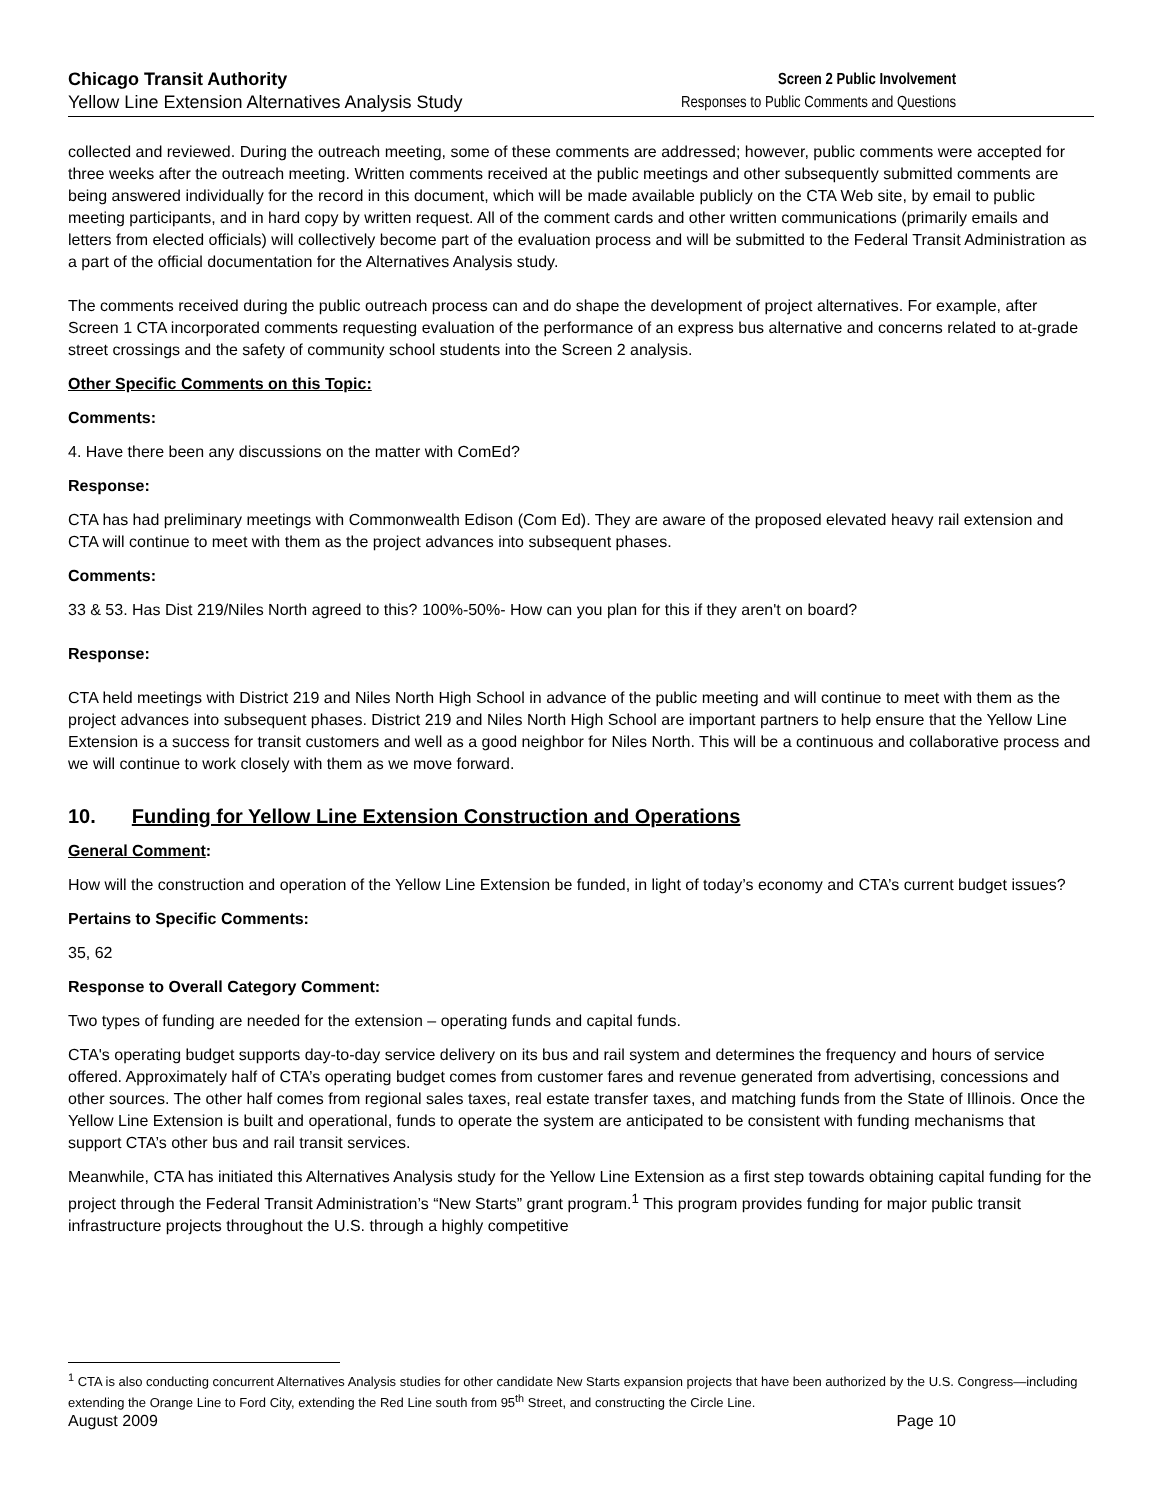Chicago Transit Authority
Yellow Line Extension Alternatives Analysis Study
Screen 2 Public Involvement
Responses to Public Comments and Questions
collected and reviewed. During the outreach meeting, some of these comments are addressed; however, public comments were accepted for three weeks after the outreach meeting. Written comments received at the public meetings and other subsequently submitted comments are being answered individually for the record in this document, which will be made available publicly on the CTA Web site, by email to public meeting participants, and in hard copy by written request. All of the comment cards and other written communications (primarily emails and letters from elected officials) will collectively become part of the evaluation process and will be submitted to the Federal Transit Administration as a part of the official documentation for the Alternatives Analysis study.
The comments received during the public outreach process can and do shape the development of project alternatives. For example, after Screen 1 CTA incorporated comments requesting evaluation of the performance of an express bus alternative and concerns related to at-grade street crossings and the safety of community school students into the Screen 2 analysis.
Other Specific Comments on this Topic:
Comments:
4. Have there been any discussions on the matter with ComEd?
Response:
CTA has had preliminary meetings with Commonwealth Edison (Com Ed). They are aware of the proposed elevated heavy rail extension and CTA will continue to meet with them as the project advances into subsequent phases.
Comments:
33 & 53. Has Dist 219/Niles North agreed to this? 100%-50%- How can you plan for this if they aren't on board?
Response:
CTA held meetings with District 219 and Niles North High School in advance of the public meeting and will continue to meet with them as the project advances into subsequent phases. District 219 and Niles North High School are important partners to help ensure that the Yellow Line Extension is a success for transit customers and well as a good neighbor for Niles North. This will be a continuous and collaborative process and we will continue to work closely with them as we move forward.
10. Funding for Yellow Line Extension Construction and Operations
General Comment:
How will the construction and operation of the Yellow Line Extension be funded, in light of today’s economy and CTA’s current budget issues?
Pertains to Specific Comments:
35, 62
Response to Overall Category Comment:
Two types of funding are needed for the extension – operating funds and capital funds.
CTA's operating budget supports day-to-day service delivery on its bus and rail system and determines the frequency and hours of service offered. Approximately half of CTA’s operating budget comes from customer fares and revenue generated from advertising, concessions and other sources. The other half comes from regional sales taxes, real estate transfer taxes, and matching funds from the State of Illinois. Once the Yellow Line Extension is built and operational, funds to operate the system are anticipated to be consistent with funding mechanisms that support CTA’s other bus and rail transit services.
Meanwhile, CTA has initiated this Alternatives Analysis study for the Yellow Line Extension as a first step towards obtaining capital funding for the project through the Federal Transit Administration’s “New Starts” grant program.<sup>1</sup> This program provides funding for major public transit infrastructure projects throughout the U.S. through a highly competitive
<sup>1</sup> CTA is also conducting concurrent Alternatives Analysis studies for other candidate New Starts expansion projects that have been authorized by the U.S. Congress—including extending the Orange Line to Ford City, extending the Red Line south from 95<sup>th</sup> Street, and constructing the Circle Line.
August 2009 Page 10